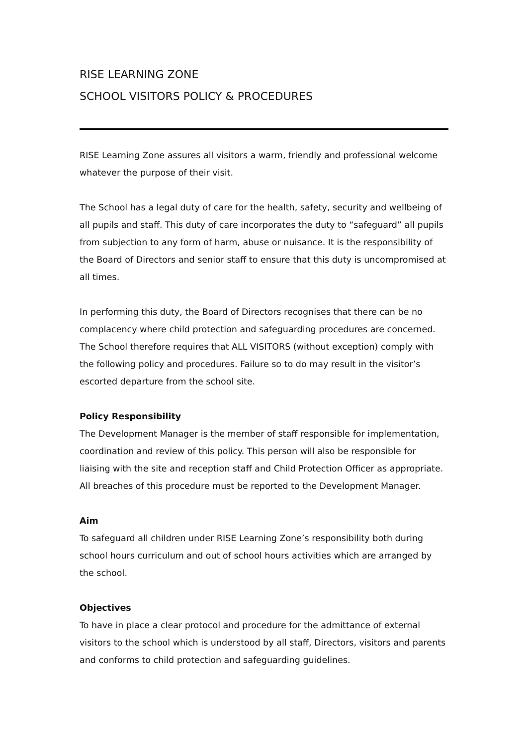RISE LEARNING ZONE
SCHOOL VISITORS POLICY & PROCEDURES
RISE Learning Zone assures all visitors a warm, friendly and professional welcome whatever the purpose of their visit.
The School has a legal duty of care for the health, safety, security and wellbeing of all pupils and staff. This duty of care incorporates the duty to “safeguard” all pupils from subjection to any form of harm, abuse or nuisance. It is the responsibility of the Board of Directors and senior staff to ensure that this duty is uncompromised at all times.
In performing this duty, the Board of Directors recognises that there can be no complacency where child protection and safeguarding procedures are concerned. The School therefore requires that ALL VISITORS (without exception) comply with the following policy and procedures. Failure so to do may result in the visitor’s escorted departure from the school site.
Policy Responsibility
The Development Manager is the member of staff responsible for implementation, coordination and review of this policy. This person will also be responsible for liaising with the site and reception staff and Child Protection Officer as appropriate. All breaches of this procedure must be reported to the Development Manager.
Aim
To safeguard all children under RISE Learning Zone’s responsibility both during school hours curriculum and out of school hours activities which are arranged by the school.
Objectives
To have in place a clear protocol and procedure for the admittance of external visitors to the school which is understood by all staff, Directors, visitors and parents and conforms to child protection and safeguarding guidelines.